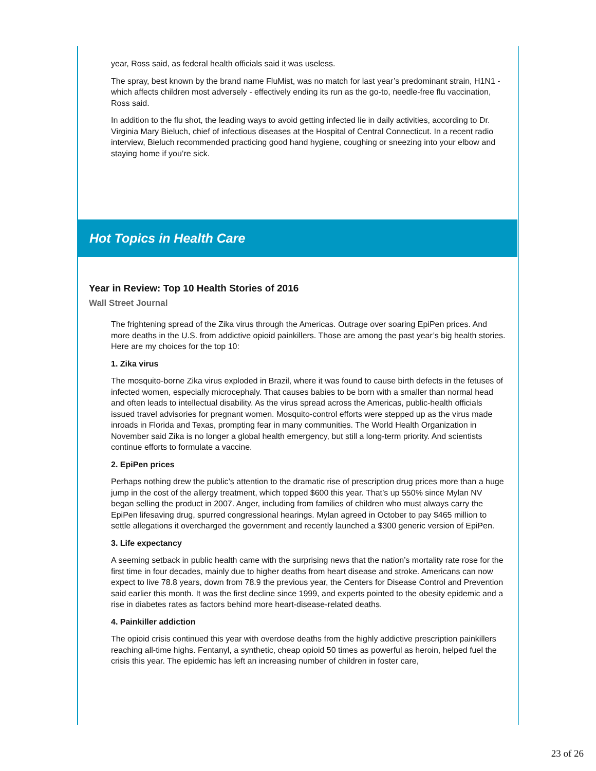year, Ross said, as federal health officials said it was useless.
The spray, best known by the brand name FluMist, was no match for last year’s predominant strain, H1N1 - which affects children most adversely - effectively ending its run as the go-to, needle-free flu vaccination, Ross said.
In addition to the flu shot, the leading ways to avoid getting infected lie in daily activities, according to Dr. Virginia Mary Bieluch, chief of infectious diseases at the Hospital of Central Connecticut. In a recent radio interview, Bieluch recommended practicing good hand hygiene, coughing or sneezing into your elbow and staying home if you’re sick.
Hot Topics in Health Care
Year in Review: Top 10 Health Stories of 2016
Wall Street Journal
The frightening spread of the Zika virus through the Americas. Outrage over soaring EpiPen prices. And more deaths in the U.S. from addictive opioid painkillers. Those are among the past year’s big health stories. Here are my choices for the top 10:
1. Zika virus
The mosquito-borne Zika virus exploded in Brazil, where it was found to cause birth defects in the fetuses of infected women, especially microcephaly. That causes babies to be born with a smaller than normal head and often leads to intellectual disability. As the virus spread across the Americas, public-health officials issued travel advisories for pregnant women. Mosquito-control efforts were stepped up as the virus made inroads in Florida and Texas, prompting fear in many communities. The World Health Organization in November said Zika is no longer a global health emergency, but still a long-term priority. And scientists continue efforts to formulate a vaccine.
2. EpiPen prices
Perhaps nothing drew the public’s attention to the dramatic rise of prescription drug prices more than a huge jump in the cost of the allergy treatment, which topped $600 this year. That’s up 550% since Mylan NV began selling the product in 2007. Anger, including from families of children who must always carry the EpiPen lifesaving drug, spurred congressional hearings. Mylan agreed in October to pay $465 million to settle allegations it overcharged the government and recently launched a $300 generic version of EpiPen.
3. Life expectancy
A seeming setback in public health came with the surprising news that the nation’s mortality rate rose for the first time in four decades, mainly due to higher deaths from heart disease and stroke. Americans can now expect to live 78.8 years, down from 78.9 the previous year, the Centers for Disease Control and Prevention said earlier this month. It was the first decline since 1999, and experts pointed to the obesity epidemic and a rise in diabetes rates as factors behind more heart-disease-related deaths.
4. Painkiller addiction
The opioid crisis continued this year with overdose deaths from the highly addictive prescription painkillers reaching all-time highs. Fentanyl, a synthetic, cheap opioid 50 times as powerful as heroin, helped fuel the crisis this year. The epidemic has left an increasing number of children in foster care,
23 of 26